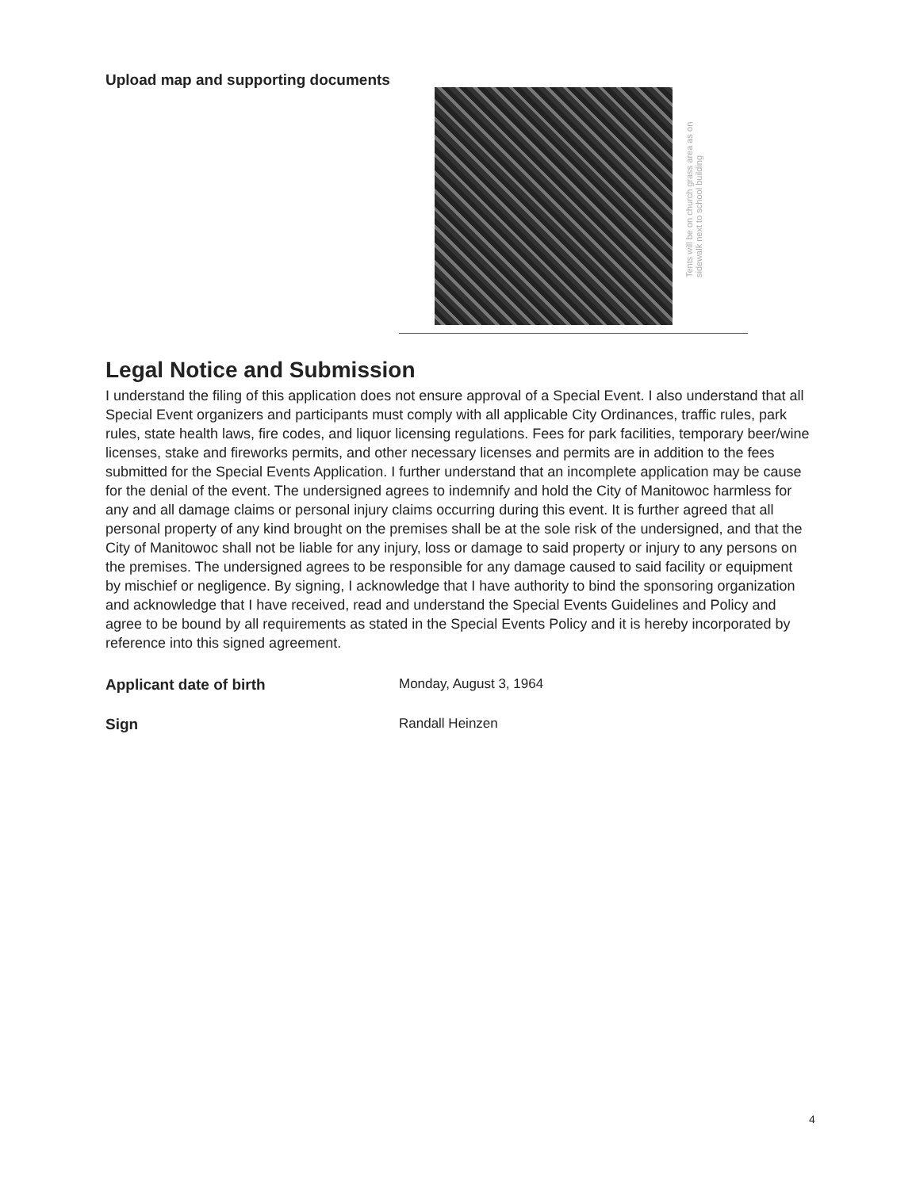Upload map and supporting documents
Tents will be on church grass area as on sidewalk next to school building
Legal Notice and Submission
I understand the filing of this application does not ensure approval of a Special Event. I also understand that all Special Event organizers and participants must comply with all applicable City Ordinances, traffic rules, park rules, state health laws, fire codes, and liquor licensing regulations. Fees for park facilities, temporary beer/wine licenses, stake and fireworks permits, and other necessary licenses and permits are in addition to the fees submitted for the Special Events Application. I further understand that an incomplete application may be cause for the denial of the event. The undersigned agrees to indemnify and hold the City of Manitowoc harmless for any and all damage claims or personal injury claims occurring during this event. It is further agreed that all personal property of any kind brought on the premises shall be at the sole risk of the undersigned, and that the City of Manitowoc shall not be liable for any injury, loss or damage to said property or injury to any persons on the premises. The undersigned agrees to be responsible for any damage caused to said facility or equipment by mischief or negligence. By signing, I acknowledge that I have authority to bind the sponsoring organization and acknowledge that I have received, read and understand the Special Events Guidelines and Policy and agree to be bound by all requirements as stated in the Special Events Policy and it is hereby incorporated by reference into this signed agreement.
Applicant date of birth Monday, August 3, 1964
Sign Randall Heinzen
4